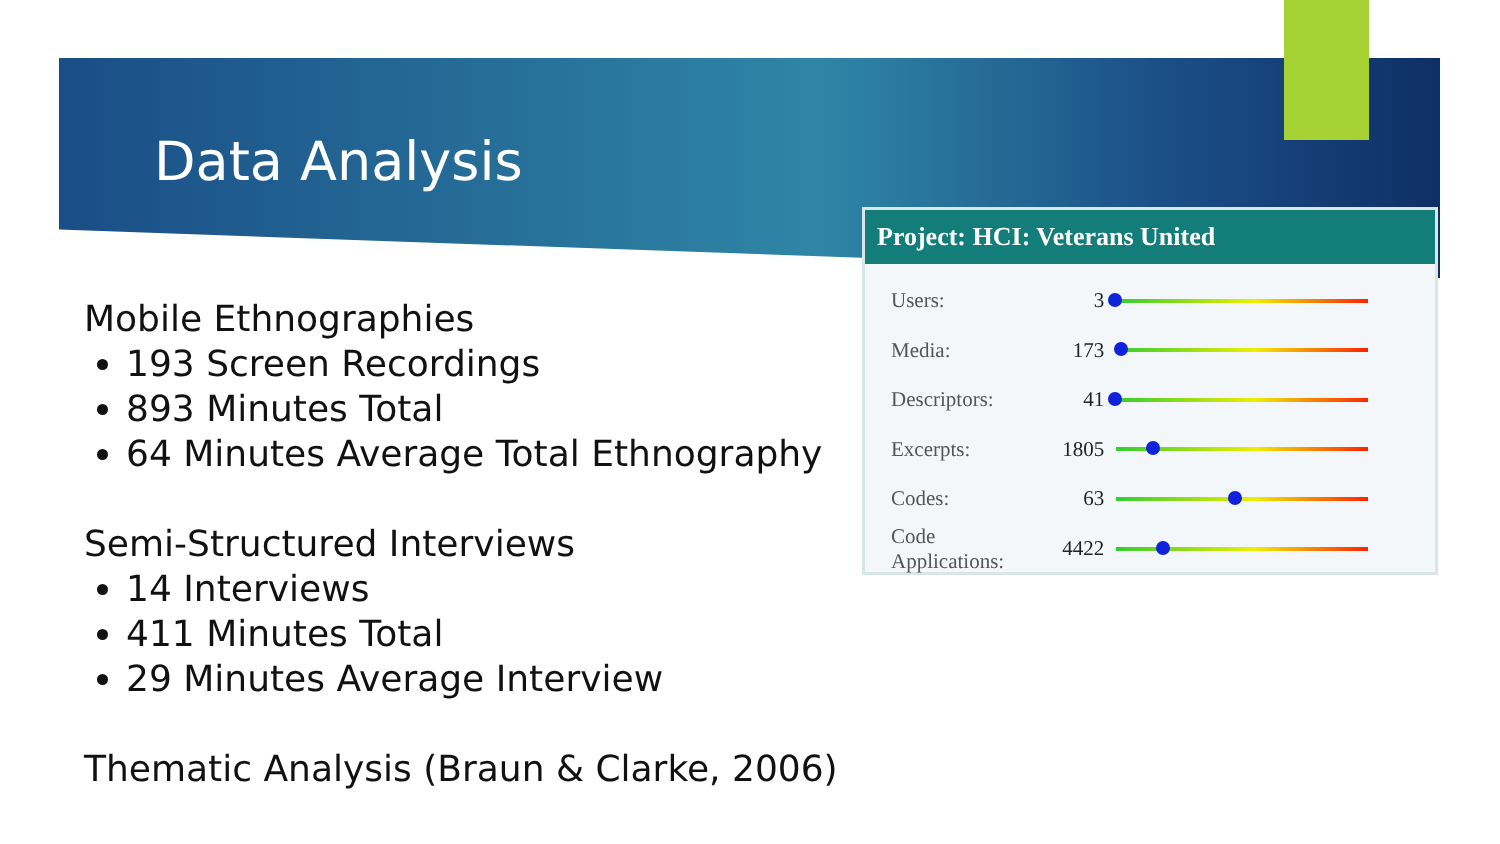Data Analysis
Mobile Ethnographies
193 Screen Recordings
893 Minutes Total
64 Minutes Average Total Ethnography
Semi-Structured Interviews
14 Interviews
411 Minutes Total
29 Minutes Average Interview
Thematic Analysis (Braun & Clarke, 2006)
Project: HCI: Veterans United
| Users: | 3 | |
| Media: | 173 | |
| Descriptors: | 41 | |
| Excerpts: | 1805 | |
| Codes: | 63 | |
| Code Applications: | 4422 | |